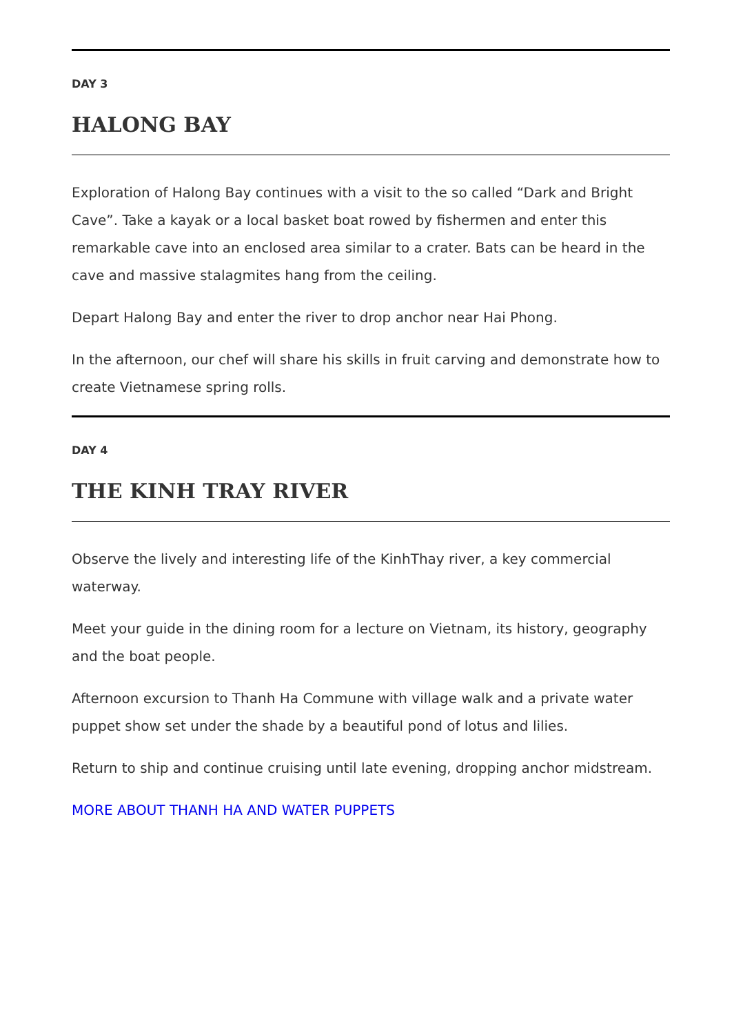DAY 3
HALONG BAY
Exploration of Halong Bay continues with a visit to the so called “Dark and Bright Cave”. Take a kayak or a local basket boat rowed by fishermen and enter this remarkable cave into an enclosed area similar to a crater. Bats can be heard in the cave and massive stalagmites hang from the ceiling.
Depart Halong Bay and enter the river to drop anchor near Hai Phong.
In the afternoon, our chef will share his skills in fruit carving and demonstrate how to create Vietnamese spring rolls.
DAY 4
THE KINH TRAY RIVER
Observe the lively and interesting life of the KinhThay river, a key commercial waterway.
Meet your guide in the dining room for a lecture on Vietnam, its history, geography and the boat people.
Afternoon excursion to Thanh Ha Commune with village walk and a private water puppet show set under the shade by a beautiful pond of lotus and lilies.
Return to ship and continue cruising until late evening, dropping anchor midstream.
MORE ABOUT THANH HA AND WATER PUPPETS